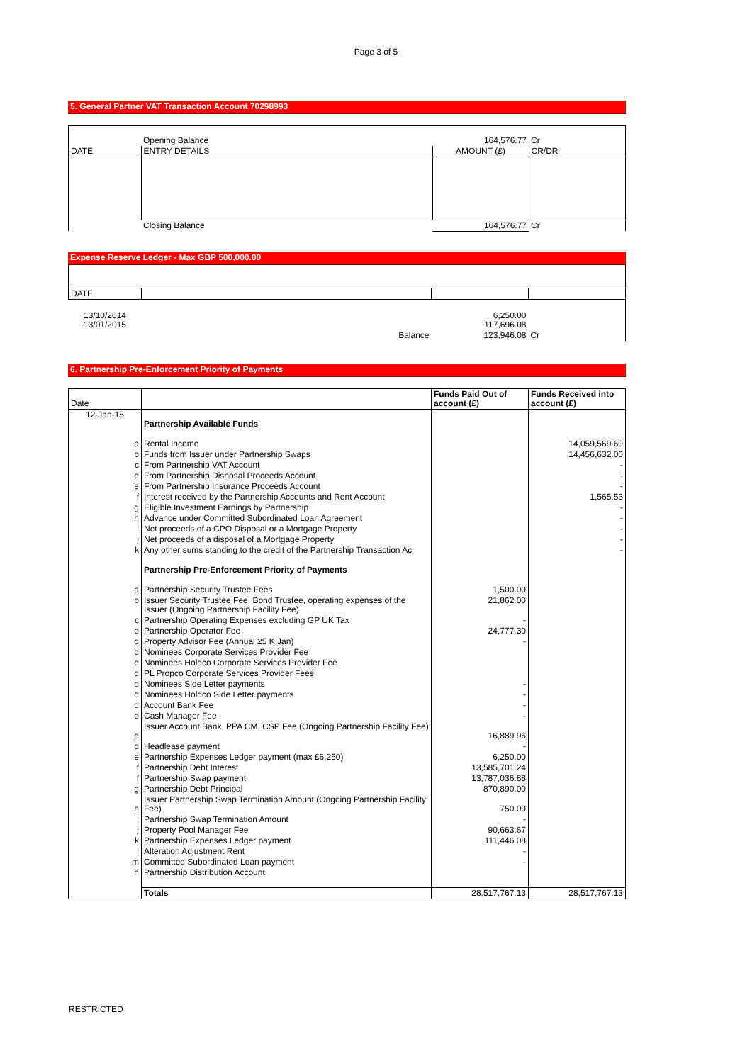Page 3 of 5
5. General Partner VAT Transaction Account 70298993
| | Opening Balance | 164,576.77 | Cr |
| DATE | ENTRY DETAILS | AMOUNT (£) | CR/DR |
| | Closing Balance | 164,576.77 | Cr |
Expense Reserve Ledger - Max GBP 500,000.00
| DATE | | | |
| 13/10/2014 13/01/2015 | | 6,250.00 117,696.08 | |
| | Balance | 123,946.08 | Cr |
6. Partnership Pre-Enforcement Priority of Payments
| Date | | Funds Paid Out of account (£) | Funds Received into account (£) |
| --- | --- | --- | --- |
| 12-Jan-15 | Partnership Available Funds | | |
| a | Rental Income | | 14,059,569.60 |
| b | Funds from Issuer under Partnership Swaps | | 14,456,632.00 |
| c | From Partnership VAT Account | | - |
| d | From Partnership Disposal Proceeds Account | | - |
| e | From Partnership Insurance Proceeds Account | | - |
| f | Interest received by the Partnership Accounts and Rent Account | | 1,565.53 |
| g | Eligible Investment Earnings by Partnership | | - |
| h | Advance under Committed Subordinated Loan Agreement | | - |
| i | Net proceeds of a CPO Disposal or a Mortgage Property | | - |
| j | Net proceeds of a disposal of a Mortgage Property | | - |
| k | Any other sums standing to the credit of the Partnership Transaction Ac | | - |
| | Partnership Pre-Enforcement Priority of Payments | | |
| a | Partnership Security Trustee Fees | 1,500.00 | |
| b | Issuer Security Trustee Fee, Bond Trustee, operating expenses of the Issuer (Ongoing Partnership Facility Fee) | 21,862.00 | |
| c | Partnership Operating Expenses excluding GP UK Tax | - | |
| d | Partnership Operator Fee | 24,777.30 | |
| d | Property Advisor Fee (Annual 25 K Jan) | - | |
| d | Nominees Corporate Services Provider Fee | | |
| d | Nominees Holdco Corporate Services Provider Fee | | |
| d | PL Propco Corporate Services Provider Fees | | |
| d | Nominees Side Letter payments | - | |
| d | Nominees Holdco Side Letter payments | - | |
| d | Account Bank Fee | - | |
| d | Cash Manager Fee | - | |
| d | Issuer Account Bank, PPA CM, CSP Fee (Ongoing Partnership Facility Fee) | 16,889.96 | |
| d | Headlease payment | - | |
| e | Partnership Expenses Ledger payment (max £6,250) | 6,250.00 | |
| f | Partnership Debt Interest | 13,585,701.24 | |
| f | Partnership Swap payment | 13,787,036.88 | |
| g | Partnership Debt Principal | 870,890.00 | |
| h | Issuer Partnership Swap Termination Amount (Ongoing Partnership Facility Fee) | 750.00 | |
| i | Partnership Swap Termination Amount | - | |
| j | Property Pool Manager Fee | 90,663.67 | |
| k | Partnership Expenses Ledger payment | 111,446.08 | |
| l | Alteration Adjustment Rent | - | |
| m | Committed Subordinated Loan payment | - | |
| n | Partnership Distribution Account | | |
| | Totals | 28,517,767.13 | 28,517,767.13 |
RESTRICTED